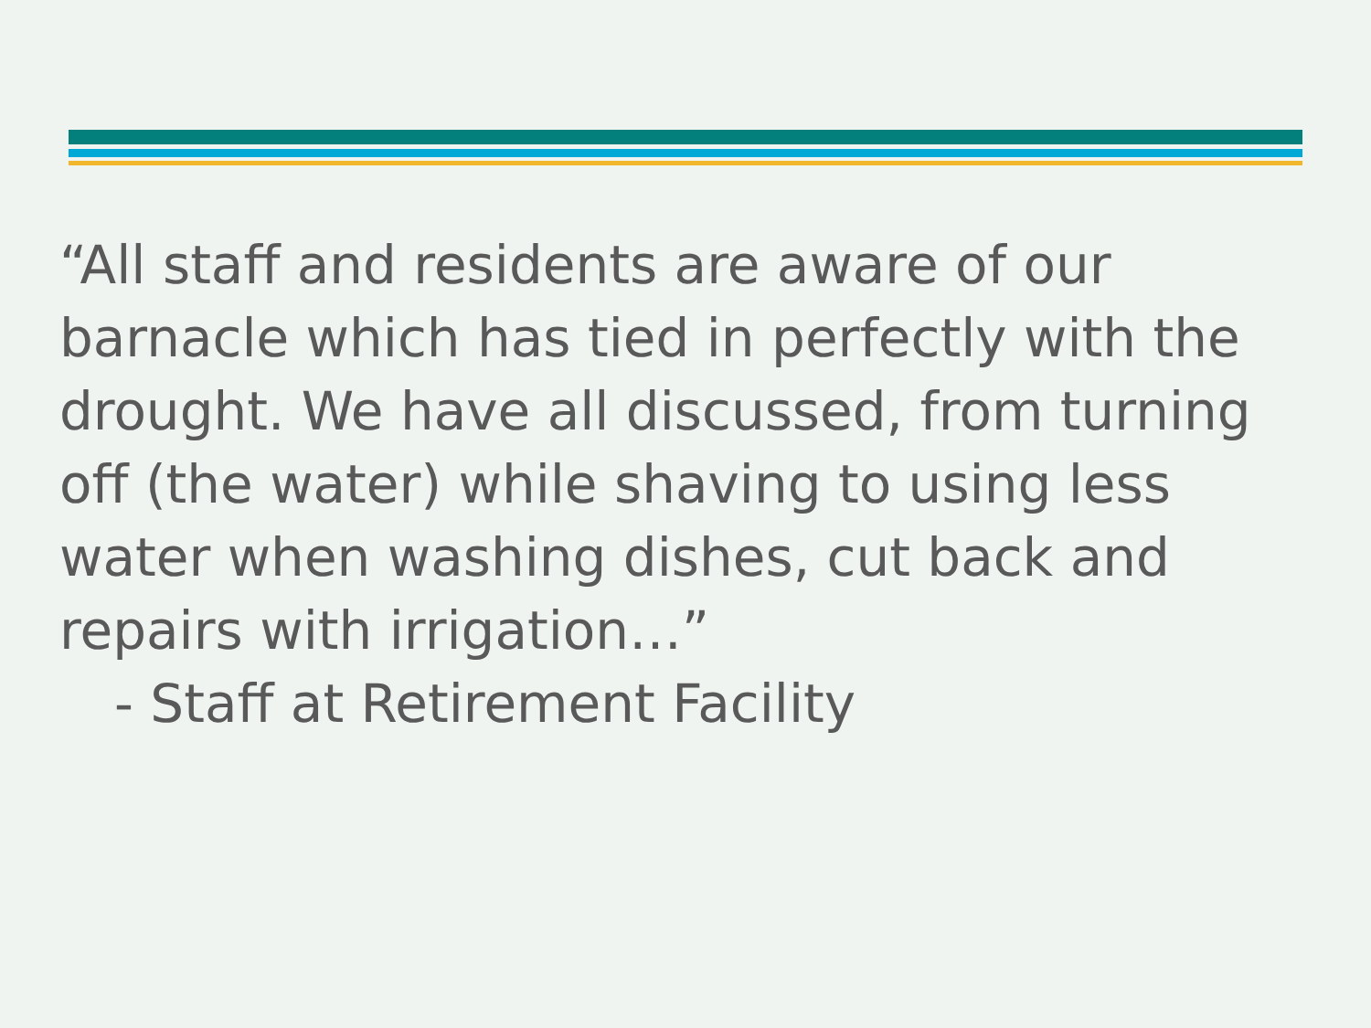“All staff and residents are aware of our barnacle which has tied in perfectly with the drought. We have all discussed, from turning off (the water) while shaving to using less water when washing dishes, cut back and repairs with irrigation…”
- Staff at Retirement Facility